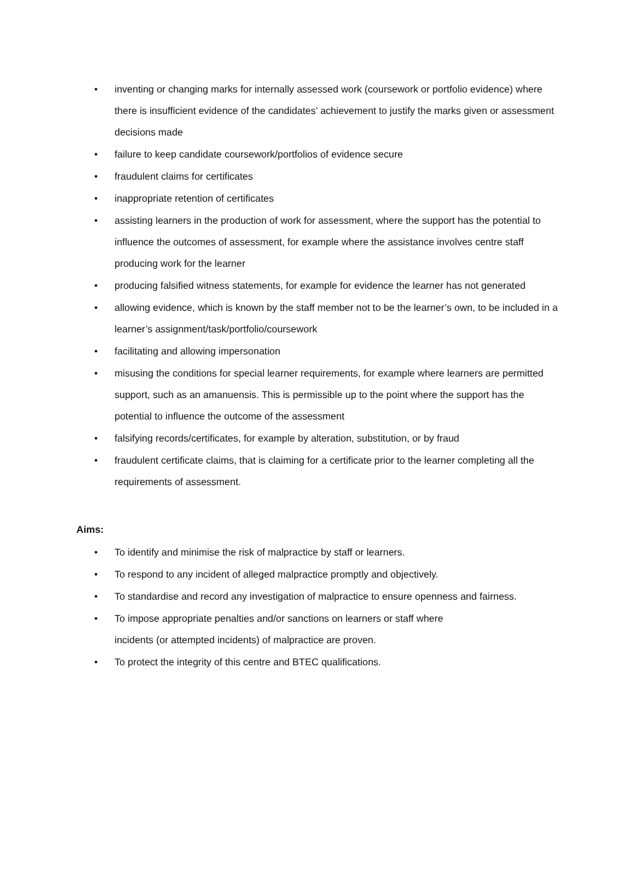• inventing or changing marks for internally assessed work (coursework or portfolio evidence) where there is insufficient evidence of the candidates’ achievement to justify the marks given or assessment decisions made
• failure to keep candidate coursework/portfolios of evidence secure
• fraudulent claims for certificates
• inappropriate retention of certificates
• assisting learners in the production of work for assessment, where the support has the potential to influence the outcomes of assessment, for example where the assistance involves centre staff producing work for the learner
• producing falsified witness statements, for example for evidence the learner has not generated
• allowing evidence, which is known by the staff member not to be the learner’s own, to be included in a learner’s assignment/task/portfolio/coursework
• facilitating and allowing impersonation
• misusing the conditions for special learner requirements, for example where learners are permitted support, such as an amanuensis. This is permissible up to the point where the support has the potential to influence the outcome of the assessment
• falsifying records/certificates, for example by alteration, substitution, or by fraud
• fraudulent certificate claims, that is claiming for a certificate prior to the learner completing all the requirements of assessment.
Aims:
• To identify and minimise the risk of malpractice by staff or learners.
• To respond to any incident of alleged malpractice promptly and objectively.
• To standardise and record any investigation of malpractice to ensure openness and fairness.
• To impose appropriate penalties and/or sanctions on learners or staff where
incidents (or attempted incidents) of malpractice are proven.
• To protect the integrity of this centre and BTEC qualifications.